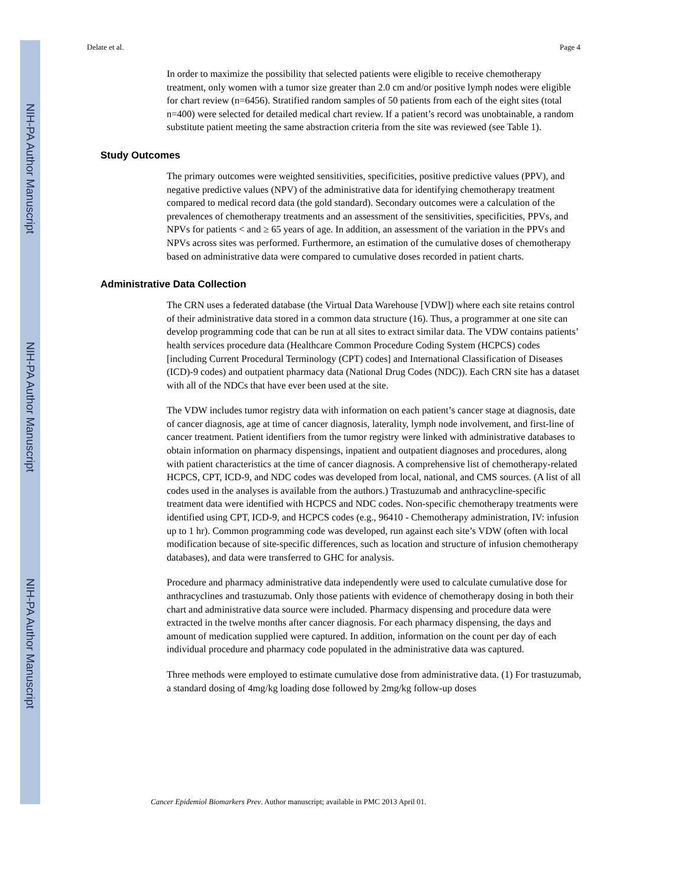NIH-PA Author Manuscript
NIH-PA Author Manuscript
NIH-PA Author Manuscript
Delate et al. Page 4
In order to maximize the possibility that selected patients were eligible to receive chemotherapy treatment, only women with a tumor size greater than 2.0 cm and/or positive lymph nodes were eligible for chart review (n=6456). Stratified random samples of 50 patients from each of the eight sites (total n=400) were selected for detailed medical chart review. If a patient’s record was unobtainable, a random substitute patient meeting the same abstraction criteria from the site was reviewed (see Table 1).
Study Outcomes
The primary outcomes were weighted sensitivities, specificities, positive predictive values (PPV), and negative predictive values (NPV) of the administrative data for identifying chemotherapy treatment compared to medical record data (the gold standard). Secondary outcomes were a calculation of the prevalences of chemotherapy treatments and an assessment of the sensitivities, specificities, PPVs, and NPVs for patients < and ≥ 65 years of age. In addition, an assessment of the variation in the PPVs and NPVs across sites was performed. Furthermore, an estimation of the cumulative doses of chemotherapy based on administrative data were compared to cumulative doses recorded in patient charts.
Administrative Data Collection
The CRN uses a federated database (the Virtual Data Warehouse [VDW]) where each site retains control of their administrative data stored in a common data structure (16). Thus, a programmer at one site can develop programming code that can be run at all sites to extract similar data. The VDW contains patients’ health services procedure data (Healthcare Common Procedure Coding System (HCPCS) codes [including Current Procedural Terminology (CPT) codes] and International Classification of Diseases (ICD)-9 codes) and outpatient pharmacy data (National Drug Codes (NDC)). Each CRN site has a dataset with all of the NDCs that have ever been used at the site.
The VDW includes tumor registry data with information on each patient’s cancer stage at diagnosis, date of cancer diagnosis, age at time of cancer diagnosis, laterality, lymph node involvement, and first-line of cancer treatment. Patient identifiers from the tumor registry were linked with administrative databases to obtain information on pharmacy dispensings, inpatient and outpatient diagnoses and procedures, along with patient characteristics at the time of cancer diagnosis. A comprehensive list of chemotherapy-related HCPCS, CPT, ICD-9, and NDC codes was developed from local, national, and CMS sources. (A list of all codes used in the analyses is available from the authors.) Trastuzumab and anthracycline-specific treatment data were identified with HCPCS and NDC codes. Non-specific chemotherapy treatments were identified using CPT, ICD-9, and HCPCS codes (e.g., 96410 - Chemotherapy administration, IV: infusion up to 1 hr). Common programming code was developed, run against each site’s VDW (often with local modification because of site-specific differences, such as location and structure of infusion chemotherapy databases), and data were transferred to GHC for analysis.
Procedure and pharmacy administrative data independently were used to calculate cumulative dose for anthracyclines and trastuzumab. Only those patients with evidence of chemotherapy dosing in both their chart and administrative data source were included. Pharmacy dispensing and procedure data were extracted in the twelve months after cancer diagnosis. For each pharmacy dispensing, the days and amount of medication supplied were captured. In addition, information on the count per day of each individual procedure and pharmacy code populated in the administrative data was captured.
Three methods were employed to estimate cumulative dose from administrative data. (1) For trastuzumab, a standard dosing of 4mg/kg loading dose followed by 2mg/kg follow-up doses
Cancer Epidemiol Biomarkers Prev. Author manuscript; available in PMC 2013 April 01.